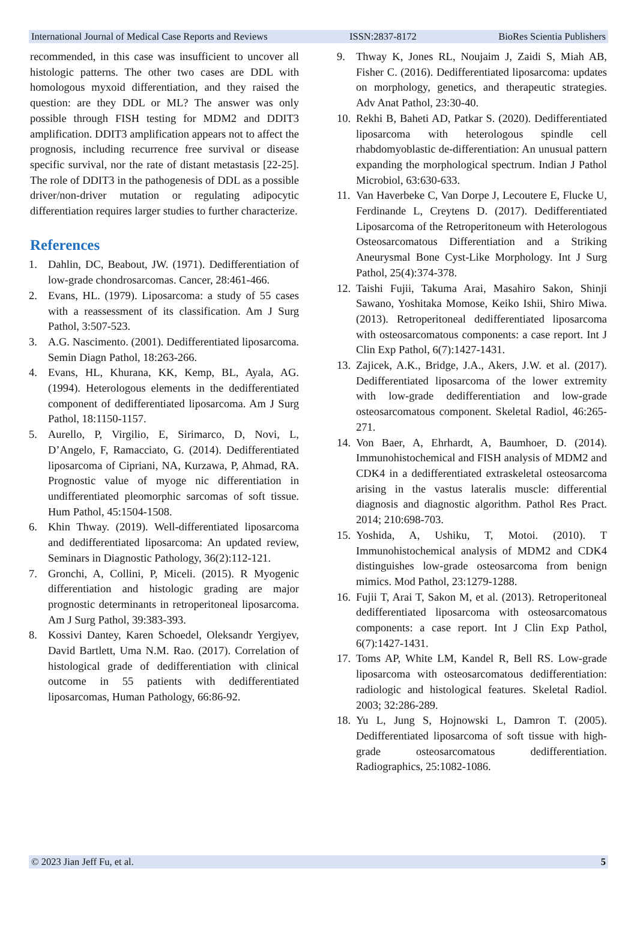International Journal of Medical Case Reports and Reviews ISSN:2837-8172 BioRes Scientia Publishers
recommended, in this case was insufficient to uncover all histologic patterns. The other two cases are DDL with homologous myxoid differentiation, and they raised the question: are they DDL or ML? The answer was only possible through FISH testing for MDM2 and DDIT3 amplification. DDIT3 amplification appears not to affect the prognosis, including recurrence free survival or disease specific survival, nor the rate of distant metastasis [22-25]. The role of DDIT3 in the pathogenesis of DDL as a possible driver/non-driver mutation or regulating adipocytic differentiation requires larger studies to further characterize.
References
1. Dahlin, DC, Beabout, JW. (1971). Dedifferentiation of low-grade chondrosarcomas. Cancer, 28:461-466.
2. Evans, HL. (1979). Liposarcoma: a study of 55 cases with a reassessment of its classification. Am J Surg Pathol, 3:507-523.
3. A.G. Nascimento. (2001). Dedifferentiated liposarcoma. Semin Diagn Pathol, 18:263-266.
4. Evans, HL, Khurana, KK, Kemp, BL, Ayala, AG. (1994). Heterologous elements in the dedifferentiated component of dedifferentiated liposarcoma. Am J Surg Pathol, 18:1150-1157.
5. Aurello, P, Virgilio, E, Sirimarco, D, Novi, L, D’Angelo, F, Ramacciato, G. (2014). Dedifferentiated liposarcoma of Cipriani, NA, Kurzawa, P, Ahmad, RA. Prognostic value of myoge nic differentiation in undifferentiated pleomorphic sarcomas of soft tissue. Hum Pathol, 45:1504-1508.
6. Khin Thway. (2019). Well-differentiated liposarcoma and dedifferentiated liposarcoma: An updated review, Seminars in Diagnostic Pathology, 36(2):112-121.
7. Gronchi, A, Collini, P, Miceli. (2015). R Myogenic differentiation and histologic grading are major prognostic determinants in retroperitoneal liposarcoma. Am J Surg Pathol, 39:383-393.
8. Kossivi Dantey, Karen Schoedel, Oleksandr Yergiyev, David Bartlett, Uma N.M. Rao. (2017). Correlation of histological grade of dedifferentiation with clinical outcome in 55 patients with dedifferentiated liposarcomas, Human Pathology, 66:86-92.
9. Thway K, Jones RL, Noujaim J, Zaidi S, Miah AB, Fisher C. (2016). Dedifferentiated liposarcoma: updates on morphology, genetics, and therapeutic strategies. Adv Anat Pathol, 23:30-40.
10. Rekhi B, Baheti AD, Patkar S. (2020). Dedifferentiated liposarcoma with heterologous spindle cell rhabdomyoblastic de-differentiation: An unusual pattern expanding the morphological spectrum. Indian J Pathol Microbiol, 63:630-633.
11. Van Haverbeke C, Van Dorpe J, Lecoutere E, Flucke U, Ferdinande L, Creytens D. (2017). Dedifferentiated Liposarcoma of the Retroperitoneum with Heterologous Osteosarcomatous Differentiation and a Striking Aneurysmal Bone Cyst-Like Morphology. Int J Surg Pathol, 25(4):374-378.
12. Taishi Fujii, Takuma Arai, Masahiro Sakon, Shinji Sawano, Yoshitaka Momose, Keiko Ishii, Shiro Miwa. (2013). Retroperitoneal dedifferentiated liposarcoma with osteosarcomatous components: a case report. Int J Clin Exp Pathol, 6(7):1427-1431.
13. Zajicek, A.K., Bridge, J.A., Akers, J.W. et al. (2017). Dedifferentiated liposarcoma of the lower extremity with low-grade dedifferentiation and low-grade osteosarcomatous component. Skeletal Radiol, 46:265-271.
14. Von Baer, A, Ehrhardt, A, Baumhoer, D. (2014). Immunohistochemical and FISH analysis of MDM2 and CDK4 in a dedifferentiated extraskeletal osteosarcoma arising in the vastus lateralis muscle: differential diagnosis and diagnostic algorithm. Pathol Res Pract. 2014; 210:698-703.
15. Yoshida, A, Ushiku, T, Motoi. (2010). T Immunohistochemical analysis of MDM2 and CDK4 distinguishes low-grade osteosarcoma from benign mimics. Mod Pathol, 23:1279-1288.
16. Fujii T, Arai T, Sakon M, et al. (2013). Retroperitoneal dedifferentiated liposarcoma with osteosarcomatous components: a case report. Int J Clin Exp Pathol, 6(7):1427-1431.
17. Toms AP, White LM, Kandel R, Bell RS. Low-grade liposarcoma with osteosarcomatous dedifferentiation: radiologic and histological features. Skeletal Radiol. 2003; 32:286-289.
18. Yu L, Jung S, Hojnowski L, Damron T. (2005). Dedifferentiated liposarcoma of soft tissue with high-grade osteosarcomatous dedifferentiation. Radiographics, 25:1082-1086.
© 2023 Jian Jeff Fu, et al. 5